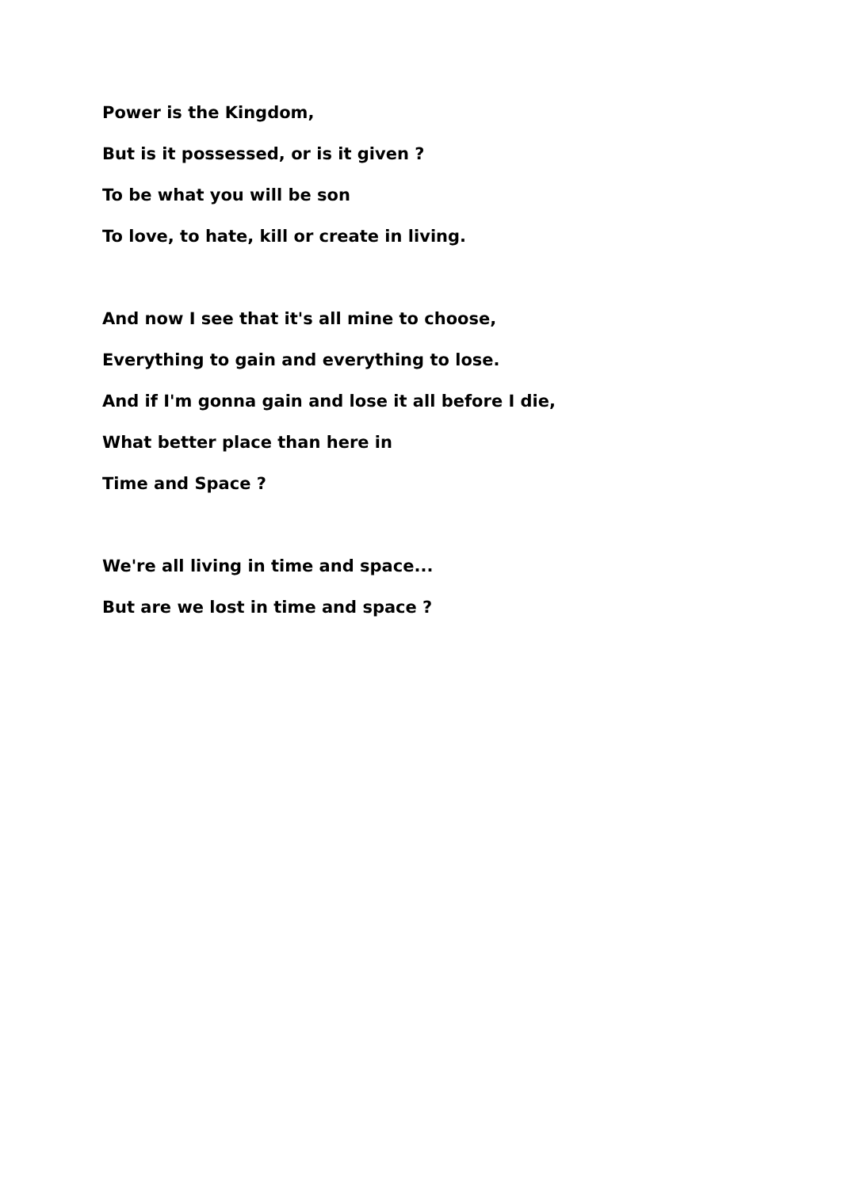Power is the Kingdom,
But is it possessed, or is it given ?
To be what you will be son
To love, to hate, kill or create in living.
And now I see that it's all mine to choose,
Everything to gain and everything to lose.
And if I'm gonna gain and lose it all before I die,
What better place than here in
Time and Space ?
We're all living in time and space...
But are we lost in time and space ?